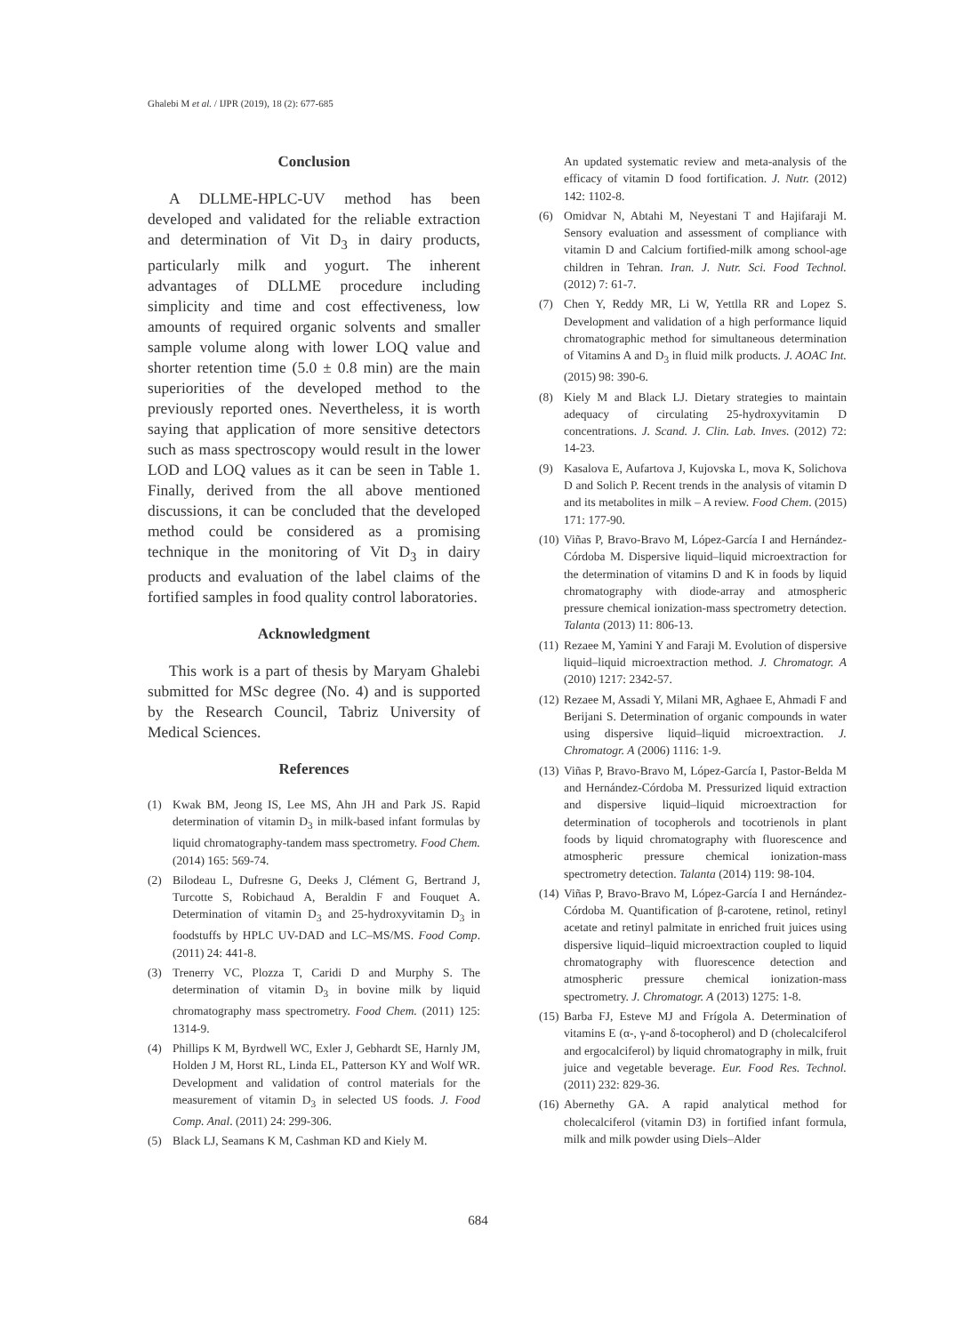Ghalebi M et al. / IJPR (2019), 18 (2): 677-685
Conclusion
A DLLME-HPLC-UV method has been developed and validated for the reliable extraction and determination of Vit D<sub>3</sub> in dairy products, particularly milk and yogurt. The inherent advantages of DLLME procedure including simplicity and time and cost effectiveness, low amounts of required organic solvents and smaller sample volume along with lower LOQ value and shorter retention time (5.0 ± 0.8 min) are the main superiorities of the developed method to the previously reported ones. Nevertheless, it is worth saying that application of more sensitive detectors such as mass spectroscopy would result in the lower LOD and LOQ values as it can be seen in Table 1. Finally, derived from the all above mentioned discussions, it can be concluded that the developed method could be considered as a promising technique in the monitoring of Vit D<sub>3</sub> in dairy products and evaluation of the label claims of the fortified samples in food quality control laboratories.
Acknowledgment
This work is a part of thesis by Maryam Ghalebi submitted for MSc degree (No. 4) and is supported by the Research Council, Tabriz University of Medical Sciences.
References
(1) Kwak BM, Jeong IS, Lee MS, Ahn JH and Park JS. Rapid determination of vitamin D<sub>3</sub> in milk-based infant formulas by liquid chromatography-tandem mass spectrometry. Food Chem. (2014) 165: 569-74.
(2) Bilodeau L, Dufresne G, Deeks J, Clément G, Bertrand J, Turcotte S, Robichaud A, Beraldin F and Fouquet A. Determination of vitamin D<sub>3</sub> and 25-hydroxyvitamin D<sub>3</sub> in foodstuffs by HPLC UV-DAD and LC–MS/MS. Food Comp. (2011) 24: 441-8.
(3) Trenerry VC, Plozza T, Caridi D and Murphy S. The determination of vitamin D<sub>3</sub> in bovine milk by liquid chromatography mass spectrometry. Food Chem. (2011) 125: 1314-9.
(4) Phillips K M, Byrdwell WC, Exler J, Gebhardt SE, Harnly JM, Holden J M, Horst RL, Linda EL, Patterson KY and Wolf WR. Development and validation of control materials for the measurement of vitamin D<sub>3</sub> in selected US foods. J. Food Comp. Anal. (2011) 24: 299-306.
(5) Black LJ, Seamans K M, Cashman KD and Kiely M.
An updated systematic review and meta-analysis of the efficacy of vitamin D food fortification. J. Nutr. (2012) 142: 1102-8.
(6) Omidvar N, Abtahi M, Neyestani T and Hajifaraji M. Sensory evaluation and assessment of compliance with vitamin D and Calcium fortified-milk among school-age children in Tehran. Iran. J. Nutr. Sci. Food Technol. (2012) 7: 61-7.
(7) Chen Y, Reddy MR, Li W, Yettlla RR and Lopez S. Development and validation of a high performance liquid chromatographic method for simultaneous determination of Vitamins A and D<sub>3</sub> in fluid milk products. J. AOAC Int. (2015) 98: 390-6.
(8) Kiely M and Black LJ. Dietary strategies to maintain adequacy of circulating 25-hydroxyvitamin D concentrations. J. Scand. J. Clin. Lab. Inves. (2012) 72: 14-23.
(9) Kasalova E, Aufartova J, Kujovska L, mova K, Solichova D and Solich P. Recent trends in the analysis of vitamin D and its metabolites in milk – A review. Food Chem. (2015) 171: 177-90.
(10) Viñas P, Bravo-Bravo M, López-García I and Hernández-Córdoba M. Dispersive liquid–liquid microextraction for the determination of vitamins D and K in foods by liquid chromatography with diode-array and atmospheric pressure chemical ionization-mass spectrometry detection. Talanta (2013) 11: 806-13.
(11) Rezaee M, Yamini Y and Faraji M. Evolution of dispersive liquid–liquid microextraction method. J. Chromatogr. A (2010) 1217: 2342-57.
(12) Rezaee M, Assadi Y, Milani MR, Aghaee E, Ahmadi F and Berijani S. Determination of organic compounds in water using dispersive liquid–liquid microextraction. J. Chromatogr. A (2006) 1116: 1-9.
(13) Viñas P, Bravo-Bravo M, López-García I, Pastor-Belda M and Hernández-Córdoba M. Pressurized liquid extraction and dispersive liquid–liquid microextraction for determination of tocopherols and tocotrienols in plant foods by liquid chromatography with fluorescence and atmospheric pressure chemical ionization-mass spectrometry detection. Talanta (2014) 119: 98-104.
(14) Viñas P, Bravo-Bravo M, López-García I and Hernández-Córdoba M. Quantification of β-carotene, retinol, retinyl acetate and retinyl palmitate in enriched fruit juices using dispersive liquid–liquid microextraction coupled to liquid chromatography with fluorescence detection and atmospheric pressure chemical ionization-mass spectrometry. J. Chromatogr. A (2013) 1275: 1-8.
(15) Barba FJ, Esteve MJ and Frígola A. Determination of vitamins E (α-, γ-and δ-tocopherol) and D (cholecalciferol and ergocalciferol) by liquid chromatography in milk, fruit juice and vegetable beverage. Eur. Food Res. Technol. (2011) 232: 829-36.
(16) Abernethy GA. A rapid analytical method for cholecalciferol (vitamin D3) in fortified infant formula, milk and milk powder using Diels–Alder
684